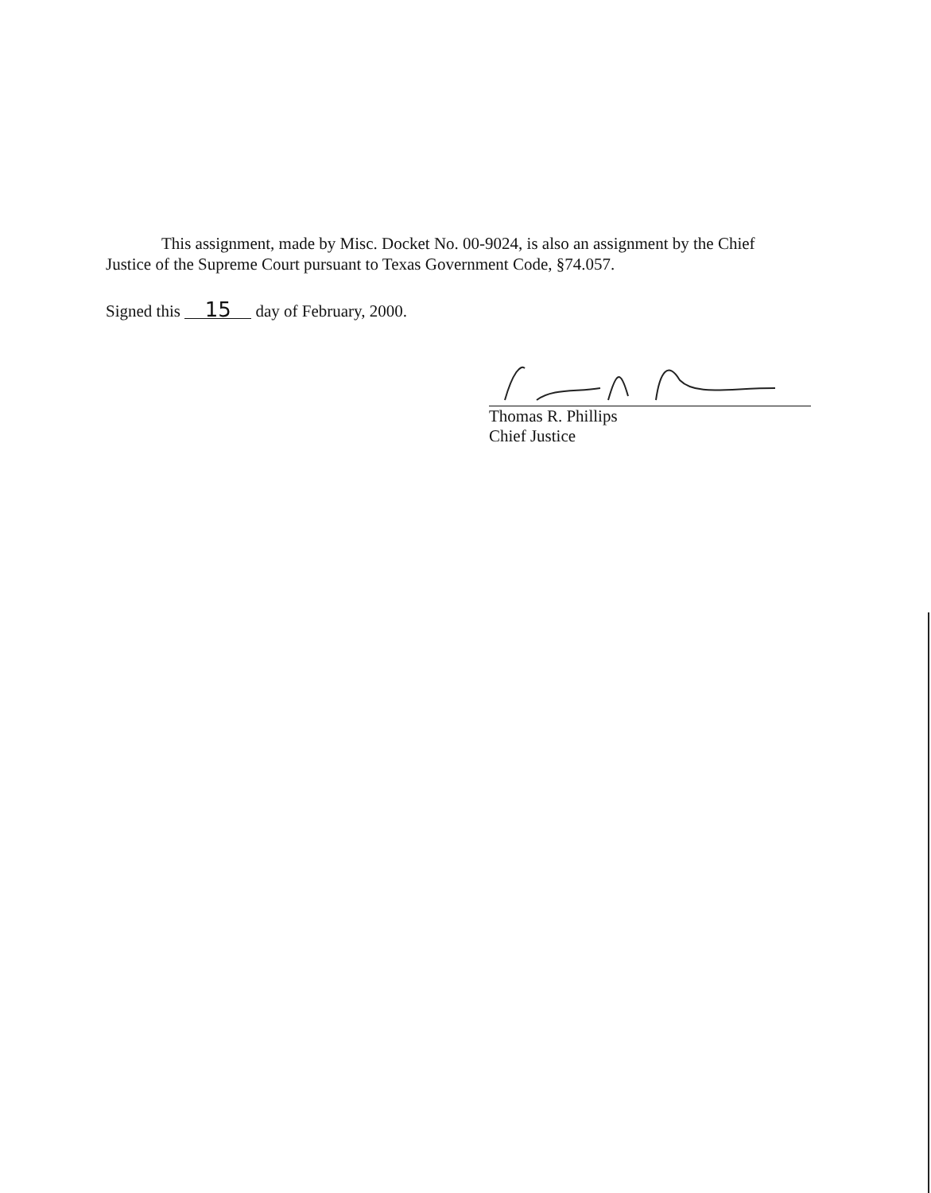This assignment, made by Misc. Docket No. 00-9024, is also an assignment by the Chief
Justice of the Supreme Court pursuant to Texas Government Code, §74.057.
Signed this 15 day of February, 2000.
Thomas R. Phillips
Chief Justice